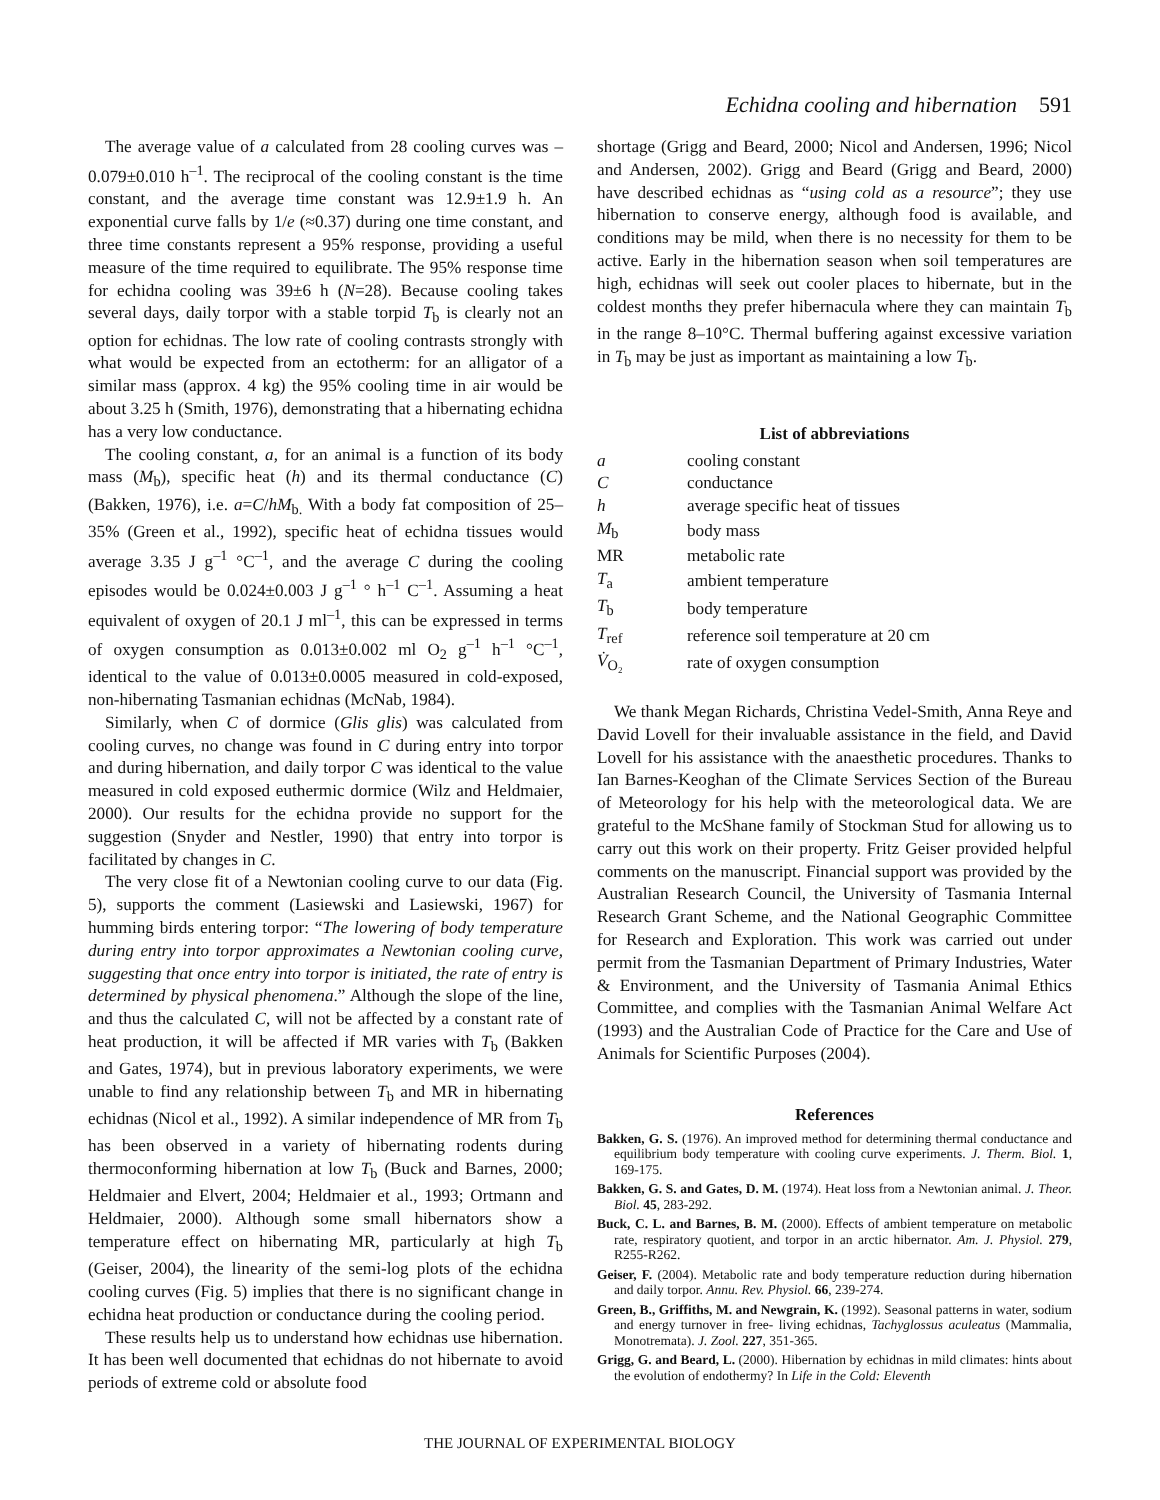Echidna cooling and hibernation 591
The average value of a calculated from 28 cooling curves was –0.079±0.010 h<sup>–1</sup>. The reciprocal of the cooling constant is the time constant, and the average time constant was 12.9±1.9 h. An exponential curve falls by 1/e (≈0.37) during one time constant, and three time constants represent a 95% response, providing a useful measure of the time required to equilibrate. The 95% response time for echidna cooling was 39±6 h (N=28). Because cooling takes several days, daily torpor with a stable torpid T<sub>b</sub> is clearly not an option for echidnas. The low rate of cooling contrasts strongly with what would be expected from an ectotherm: for an alligator of a similar mass (approx. 4 kg) the 95% cooling time in air would be about 3.25 h (Smith, 1976), demonstrating that a hibernating echidna has a very low conductance.
The cooling constant, a, for an animal is a function of its body mass (M<sub>b</sub>), specific heat (h) and its thermal conductance (C) (Bakken, 1976), i.e. a=C/hM<sub>b.</sub> With a body fat composition of 25–35% (Green et al., 1992), specific heat of echidna tissues would average 3.35 J g<sup>–1</sup> °C<sup>–1</sup>, and the average C during the cooling episodes would be 0.024±0.003 J g<sup>–1</sup> ° h<sup>–1</sup> C<sup>–1</sup>. Assuming a heat equivalent of oxygen of 20.1 J ml<sup>–1</sup>, this can be expressed in terms of oxygen consumption as 0.013±0.002 ml O<sub>2</sub> g<sup>–1</sup> h<sup>–1</sup> °C<sup>–1</sup>, identical to the value of 0.013±0.0005 measured in cold-exposed, non-hibernating Tasmanian echidnas (McNab, 1984).
Similarly, when C of dormice (Glis glis) was calculated from cooling curves, no change was found in C during entry into torpor and during hibernation, and daily torpor C was identical to the value measured in cold exposed euthermic dormice (Wilz and Heldmaier, 2000). Our results for the echidna provide no support for the suggestion (Snyder and Nestler, 1990) that entry into torpor is facilitated by changes in C.
The very close fit of a Newtonian cooling curve to our data (Fig. 5), supports the comment (Lasiewski and Lasiewski, 1967) for humming birds entering torpor: “The lowering of body temperature during entry into torpor approximates a Newtonian cooling curve, suggesting that once entry into torpor is initiated, the rate of entry is determined by physical phenomena.” Although the slope of the line, and thus the calculated C, will not be affected by a constant rate of heat production, it will be affected if MR varies with T<sub>b</sub> (Bakken and Gates, 1974), but in previous laboratory experiments, we were unable to find any relationship between T<sub>b</sub> and MR in hibernating echidnas (Nicol et al., 1992). A similar independence of MR from T<sub>b</sub> has been observed in a variety of hibernating rodents during thermoconforming hibernation at low T<sub>b</sub> (Buck and Barnes, 2000; Heldmaier and Elvert, 2004; Heldmaier et al., 1993; Ortmann and Heldmaier, 2000). Although some small hibernators show a temperature effect on hibernating MR, particularly at high T<sub>b</sub> (Geiser, 2004), the linearity of the semi-log plots of the echidna cooling curves (Fig. 5) implies that there is no significant change in echidna heat production or conductance during the cooling period.
These results help us to understand how echidnas use hibernation. It has been well documented that echidnas do not hibernate to avoid periods of extreme cold or absolute food
shortage (Grigg and Beard, 2000; Nicol and Andersen, 1996; Nicol and Andersen, 2002). Grigg and Beard (Grigg and Beard, 2000) have described echidnas as “using cold as a resource”; they use hibernation to conserve energy, although food is available, and conditions may be mild, when there is no necessity for them to be active. Early in the hibernation season when soil temperatures are high, echidnas will seek out cooler places to hibernate, but in the coldest months they prefer hibernacula where they can maintain T<sub>b</sub> in the range 8–10°C. Thermal buffering against excessive variation in T<sub>b</sub> may be just as important as maintaining a low T<sub>b</sub>.
List of abbreviations
| a | cooling constant |
| C | conductance |
| h | average specific heat of tissues |
| M<sub>b</sub> | body mass |
| MR | metabolic rate |
| T<sub>a</sub> | ambient temperature |
| T<sub>b</sub> | body temperature |
| T<sub>ref</sub> | reference soil temperature at 20 cm |
| V̇<sub>O₂</sub> | rate of oxygen consumption |
We thank Megan Richards, Christina Vedel-Smith, Anna Reye and David Lovell for their invaluable assistance in the field, and David Lovell for his assistance with the anaesthetic procedures. Thanks to Ian Barnes-Keoghan of the Climate Services Section of the Bureau of Meteorology for his help with the meteorological data. We are grateful to the McShane family of Stockman Stud for allowing us to carry out this work on their property. Fritz Geiser provided helpful comments on the manuscript. Financial support was provided by the Australian Research Council, the University of Tasmania Internal Research Grant Scheme, and the National Geographic Committee for Research and Exploration. This work was carried out under permit from the Tasmanian Department of Primary Industries, Water & Environment, and the University of Tasmania Animal Ethics Committee, and complies with the Tasmanian Animal Welfare Act (1993) and the Australian Code of Practice for the Care and Use of Animals for Scientific Purposes (2004).
References
Bakken, G. S. (1976). An improved method for determining thermal conductance and equilibrium body temperature with cooling curve experiments. J. Therm. Biol. 1, 169-175.
Bakken, G. S. and Gates, D. M. (1974). Heat loss from a Newtonian animal. J. Theor. Biol. 45, 283-292.
Buck, C. L. and Barnes, B. M. (2000). Effects of ambient temperature on metabolic rate, respiratory quotient, and torpor in an arctic hibernator. Am. J. Physiol. 279, R255-R262.
Geiser, F. (2004). Metabolic rate and body temperature reduction during hibernation and daily torpor. Annu. Rev. Physiol. 66, 239-274.
Green, B., Griffiths, M. and Newgrain, K. (1992). Seasonal patterns in water, sodium and energy turnover in free- living echidnas, Tachyglossus aculeatus (Mammalia, Monotremata). J. Zool. 227, 351-365.
Grigg, G. and Beard, L. (2000). Hibernation by echidnas in mild climates: hints about the evolution of endothermy? In Life in the Cold: Eleventh
THE JOURNAL OF EXPERIMENTAL BIOLOGY